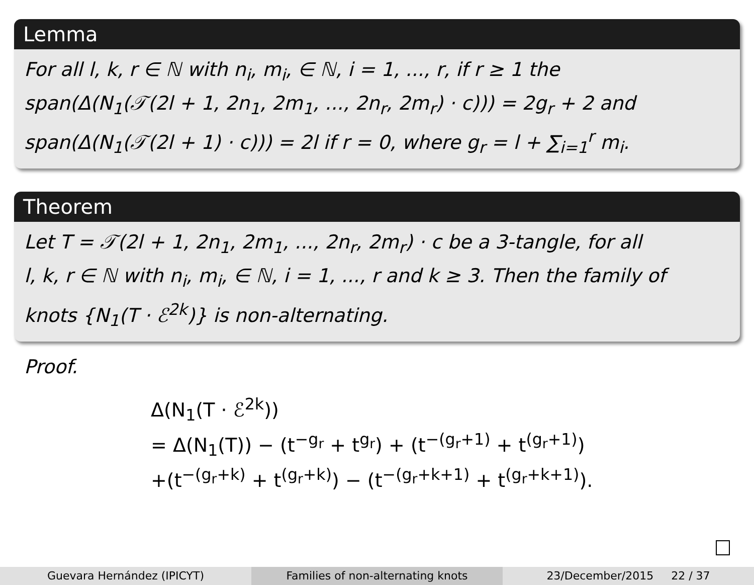Lemma
For all l, k, r ∈ ℕ with n<sub>i</sub>, m<sub>i</sub>, ∈ ℕ, i = 1, ..., r, if r ≥ 1 the
span(Δ(N<sub>1</sub>(𝒯(2l + 1, 2n<sub>1</sub>, 2m<sub>1</sub>, ..., 2n<sub>r</sub>, 2m<sub>r</sub>) · c))) = 2g<sub>r</sub> + 2 and
span(Δ(N<sub>1</sub>(𝒯(2l + 1) · c))) = 2l if r = 0, where g<sub>r</sub> = l + ∑<sub>i=1</sub><sup>r</sup> m<sub>i</sub>.
Theorem
Let T = 𝒯(2l + 1, 2n<sub>1</sub>, 2m<sub>1</sub>, ..., 2n<sub>r</sub>, 2m<sub>r</sub>) · c be a 3-tangle, for all
l, k, r ∈ ℕ with n<sub>i</sub>, m<sub>i</sub>, ∈ ℕ, i = 1, ..., r and k ≥ 3. Then the family of
knots {N<sub>1</sub>(T · ℰ<sup>2k</sup>)} is non-alternating.
Proof.
Δ(N<sub>1</sub>(T · ℰ<sup>2k</sup>))
= Δ(N<sub>1</sub>(T)) − (t<sup>−g<sub>r</sub></sup> + t<sup>g<sub>r</sub></sup>) + (t<sup>−(g<sub>r</sub>+1)</sup> + t<sup>(g<sub>r</sub>+1)</sup>)
+(t<sup>−(g<sub>r</sub>+k)</sup> + t<sup>(g<sub>r</sub>+k)</sup>) − (t<sup>−(g<sub>r</sub>+k+1)</sup> + t<sup>(g<sub>r</sub>+k+1)</sup>).
Guevara Hernández (IPICYT) Families of non-alternating knots 23/December/2015 22 / 37